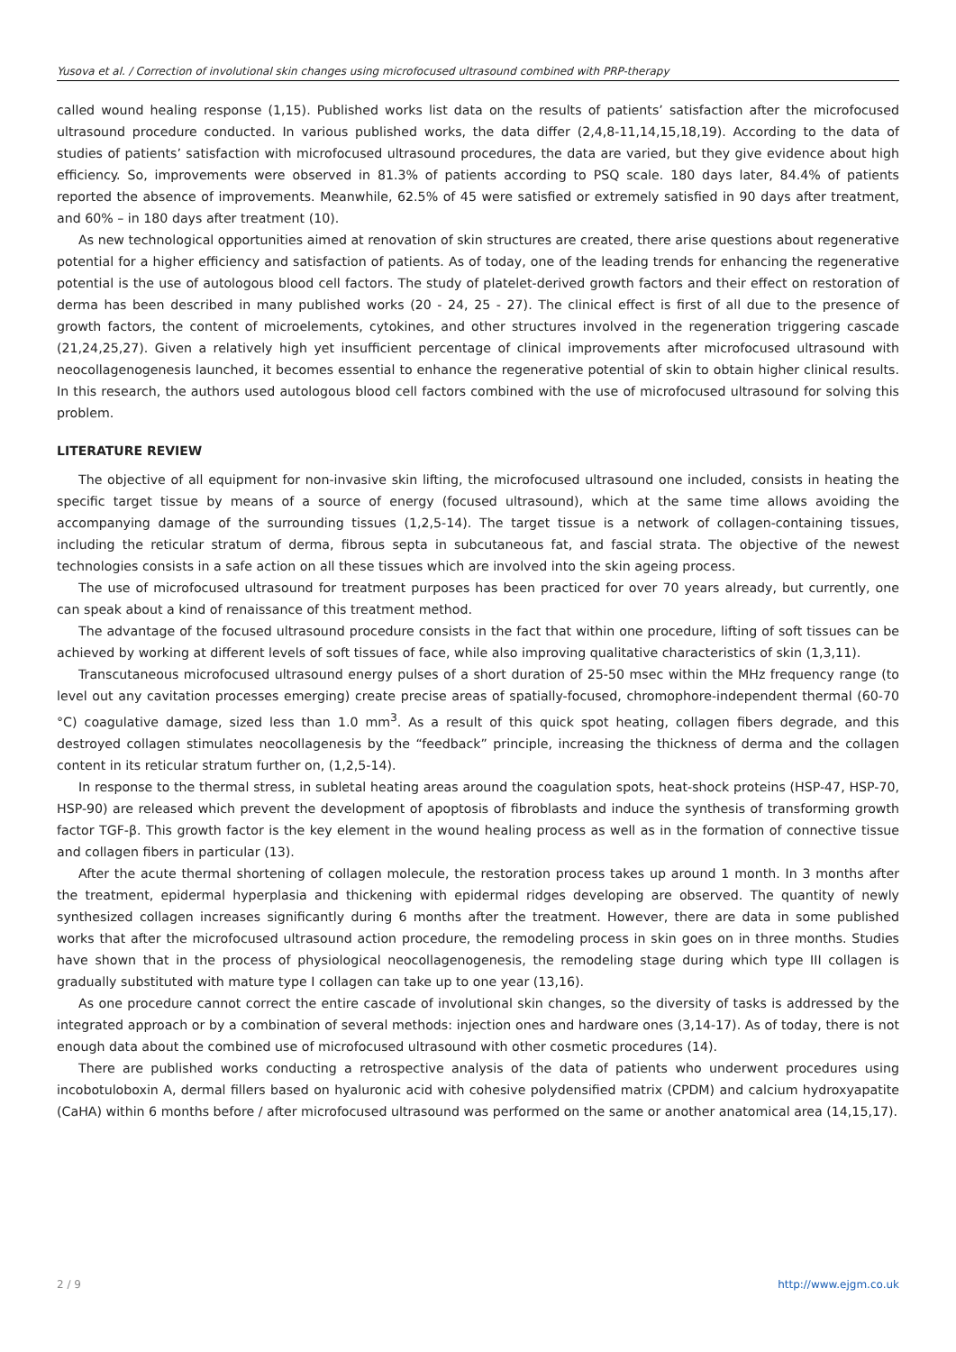Yusova et al. / Correction of involutional skin changes using microfocused ultrasound combined with PRP-therapy
called wound healing response (1,15). Published works list data on the results of patients’ satisfaction after the microfocused ultrasound procedure conducted. In various published works, the data differ (2,4,8-11,14,15,18,19). According to the data of studies of patients’ satisfaction with microfocused ultrasound procedures, the data are varied, but they give evidence about high efficiency. So, improvements were observed in 81.3% of patients according to PSQ scale. 180 days later, 84.4% of patients reported the absence of improvements. Meanwhile, 62.5% of 45 were satisfied or extremely satisfied in 90 days after treatment, and 60% – in 180 days after treatment (10).
As new technological opportunities aimed at renovation of skin structures are created, there arise questions about regenerative potential for a higher efficiency and satisfaction of patients. As of today, one of the leading trends for enhancing the regenerative potential is the use of autologous blood cell factors. The study of platelet-derived growth factors and their effect on restoration of derma has been described in many published works (20 - 24, 25 - 27). The clinical effect is first of all due to the presence of growth factors, the content of microelements, cytokines, and other structures involved in the regeneration triggering cascade (21,24,25,27). Given a relatively high yet insufficient percentage of clinical improvements after microfocused ultrasound with neocollagenogenesis launched, it becomes essential to enhance the regenerative potential of skin to obtain higher clinical results. In this research, the authors used autologous blood cell factors combined with the use of microfocused ultrasound for solving this problem.
LITERATURE REVIEW
The objective of all equipment for non-invasive skin lifting, the microfocused ultrasound one included, consists in heating the specific target tissue by means of a source of energy (focused ultrasound), which at the same time allows avoiding the accompanying damage of the surrounding tissues (1,2,5-14). The target tissue is a network of collagen-containing tissues, including the reticular stratum of derma, fibrous septa in subcutaneous fat, and fascial strata. The objective of the newest technologies consists in a safe action on all these tissues which are involved into the skin ageing process.
The use of microfocused ultrasound for treatment purposes has been practiced for over 70 years already, but currently, one can speak about a kind of renaissance of this treatment method.
The advantage of the focused ultrasound procedure consists in the fact that within one procedure, lifting of soft tissues can be achieved by working at different levels of soft tissues of face, while also improving qualitative characteristics of skin (1,3,11).
Transcutaneous microfocused ultrasound energy pulses of a short duration of 25-50 msec within the MHz frequency range (to level out any cavitation processes emerging) create precise areas of spatially-focused, chromophore-independent thermal (60-70 °C) coagulative damage, sized less than 1.0 mm<sup>3</sup>. As a result of this quick spot heating, collagen fibers degrade, and this destroyed collagen stimulates neocollagenesis by the “feedback” principle, increasing the thickness of derma and the collagen content in its reticular stratum further on, (1,2,5-14).
In response to the thermal stress, in subletal heating areas around the coagulation spots, heat-shock proteins (HSP-47, HSP-70, HSP-90) are released which prevent the development of apoptosis of fibroblasts and induce the synthesis of transforming growth factor TGF-β. This growth factor is the key element in the wound healing process as well as in the formation of connective tissue and collagen fibers in particular (13).
After the acute thermal shortening of collagen molecule, the restoration process takes up around 1 month. In 3 months after the treatment, epidermal hyperplasia and thickening with epidermal ridges developing are observed. The quantity of newly synthesized collagen increases significantly during 6 months after the treatment. However, there are data in some published works that after the microfocused ultrasound action procedure, the remodeling process in skin goes on in three months. Studies have shown that in the process of physiological neocollagenogenesis, the remodeling stage during which type III collagen is gradually substituted with mature type I collagen can take up to one year (13,16).
As one procedure cannot correct the entire cascade of involutional skin changes, so the diversity of tasks is addressed by the integrated approach or by a combination of several methods: injection ones and hardware ones (3,14-17). As of today, there is not enough data about the combined use of microfocused ultrasound with other cosmetic procedures (14).
There are published works conducting a retrospective analysis of the data of patients who underwent procedures using incobotuloboxin A, dermal fillers based on hyaluronic acid with cohesive polydensified matrix (CPDM) and calcium hydroxyapatite (CaHA) within 6 months before / after microfocused ultrasound was performed on the same or another anatomical area (14,15,17).
2 / 9 http://www.ejgm.co.uk